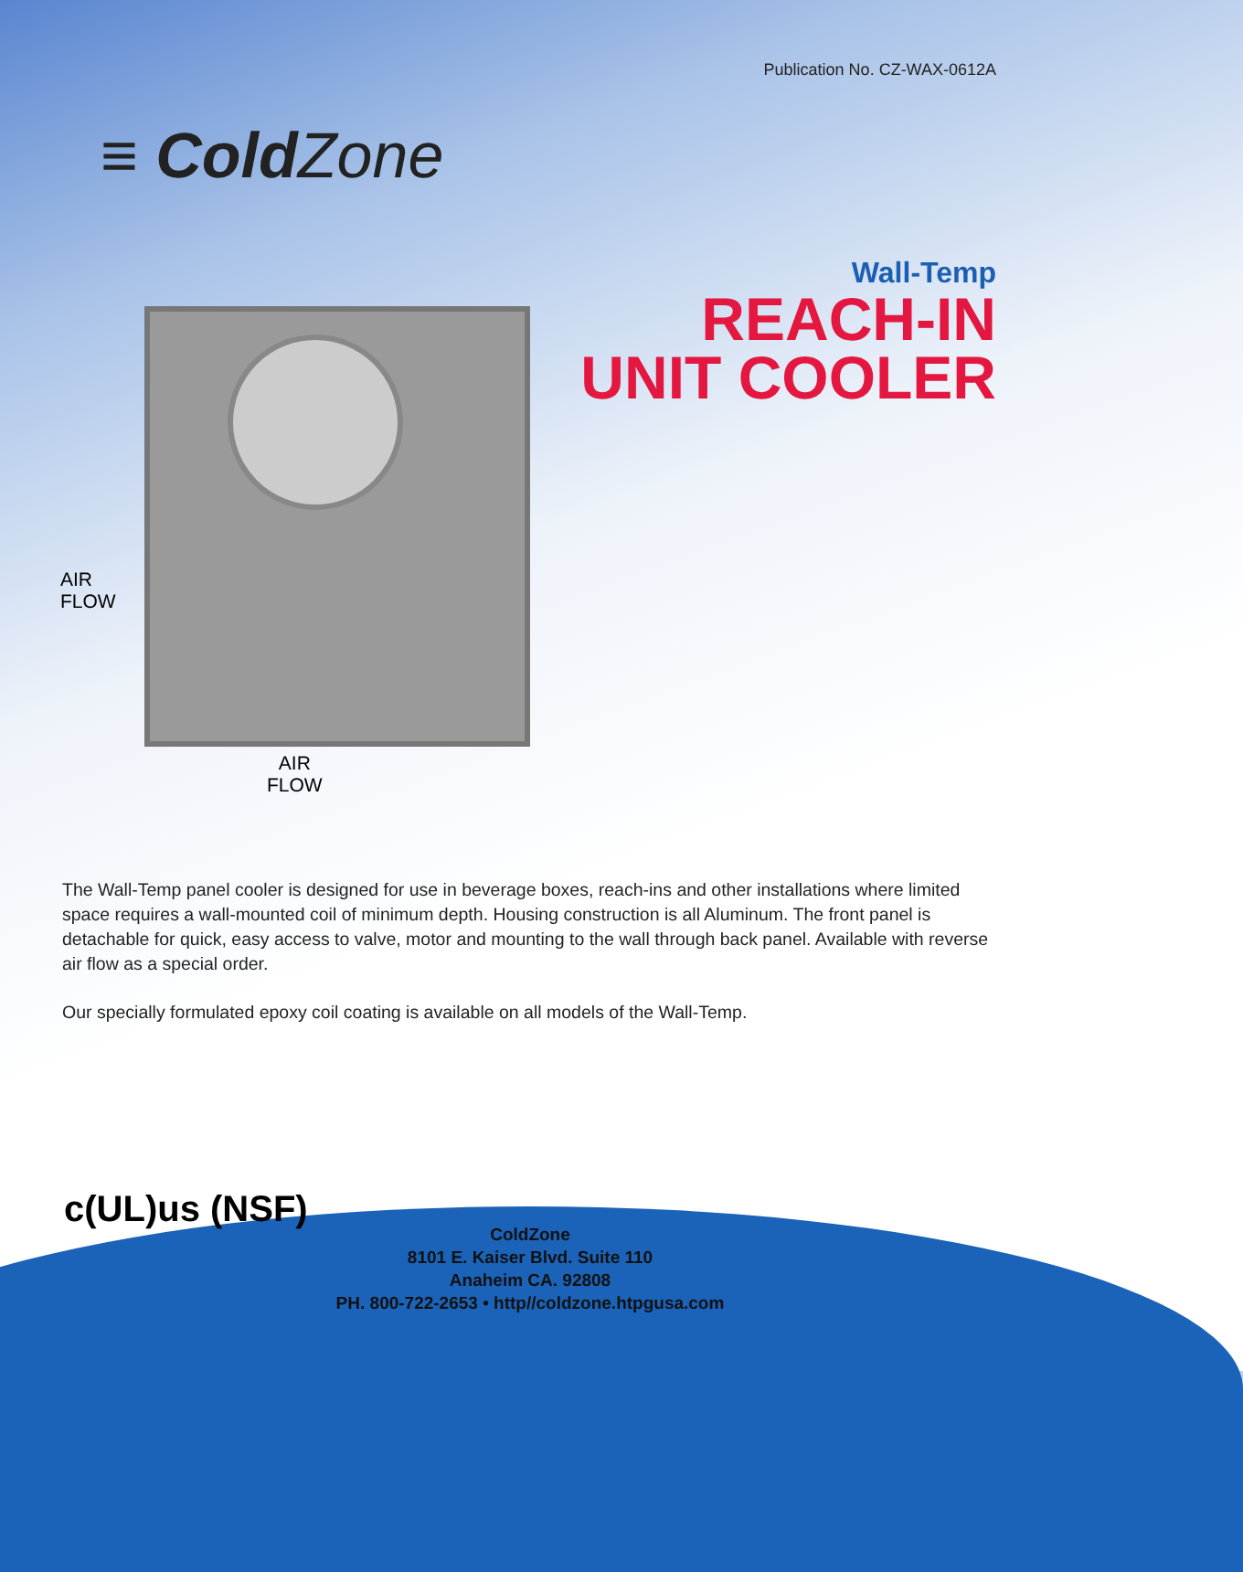Publication No. CZ-WAX-0612A
≡ ColdZone
Wall-Temp
REACH-IN
UNIT COOLER
AIR
FLOW
AIR
FLOW
The Wall-Temp panel cooler is designed for use in beverage boxes, reach-ins and other installations where limited space requires a wall-mounted coil of minimum depth. Housing construction is all Aluminum. The front panel is detachable for quick, easy access to valve, motor and mounting to the wall through back panel. Available with reverse air flow as a special order.
Our specially formulated epoxy coil coating is available on all models of the Wall-Temp.
c(UL)us (NSF)
ColdZone
8101 E. Kaiser Blvd. Suite 110
Anaheim CA. 92808
PH. 800-722-2653 • http//coldzone.htpgusa.com